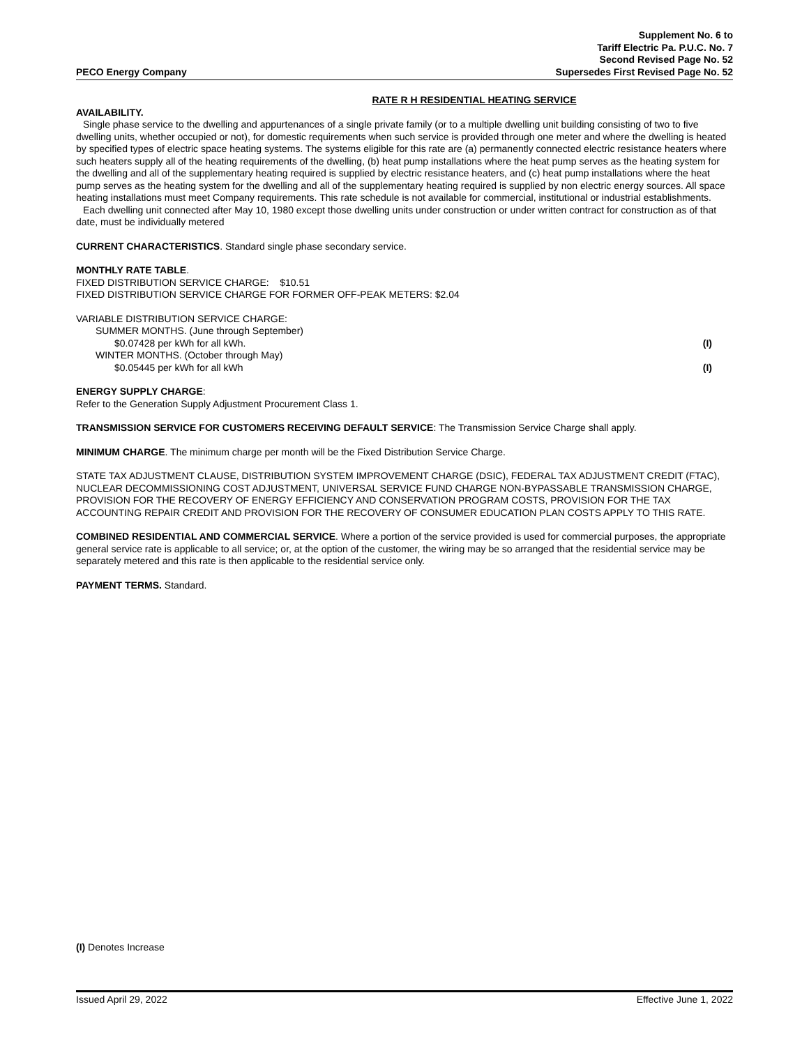PECO Energy Company
Supplement No. 6 to
Tariff Electric Pa. P.U.C. No. 7
Second Revised Page No. 52
Supersedes First Revised Page No. 52
RATE R H RESIDENTIAL HEATING SERVICE
AVAILABILITY.
Single phase service to the dwelling and appurtenances of a single private family (or to a multiple dwelling unit building consisting of two to five dwelling units, whether occupied or not), for domestic requirements when such service is provided through one meter and where the dwelling is heated by specified types of electric space heating systems. The systems eligible for this rate are (a) permanently connected electric resistance heaters where such heaters supply all of the heating requirements of the dwelling, (b) heat pump installations where the heat pump serves as the heating system for the dwelling and all of the supplementary heating required is supplied by electric resistance heaters, and (c) heat pump installations where the heat pump serves as the heating system for the dwelling and all of the supplementary heating required is supplied by non electric energy sources. All space heating installations must meet Company requirements. This rate schedule is not available for commercial, institutional or industrial establishments.
Each dwelling unit connected after May 10, 1980 except those dwelling units under construction or under written contract for construction as of that date, must be individually metered
CURRENT CHARACTERISTICS. Standard single phase secondary service.
MONTHLY RATE TABLE.
FIXED DISTRIBUTION SERVICE CHARGE: $10.51
FIXED DISTRIBUTION SERVICE CHARGE FOR FORMER OFF-PEAK METERS: $2.04
VARIABLE DISTRIBUTION SERVICE CHARGE:
SUMMER MONTHS. (June through September)
$0.07428 per kWh for all kWh. (I)
WINTER MONTHS. (October through May)
$0.05445 per kWh for all kWh (I)
ENERGY SUPPLY CHARGE:
Refer to the Generation Supply Adjustment Procurement Class 1.
TRANSMISSION SERVICE FOR CUSTOMERS RECEIVING DEFAULT SERVICE: The Transmission Service Charge shall apply.
MINIMUM CHARGE. The minimum charge per month will be the Fixed Distribution Service Charge.
STATE TAX ADJUSTMENT CLAUSE, DISTRIBUTION SYSTEM IMPROVEMENT CHARGE (DSIC), FEDERAL TAX ADJUSTMENT CREDIT (FTAC), NUCLEAR DECOMMISSIONING COST ADJUSTMENT, UNIVERSAL SERVICE FUND CHARGE NON-BYPASSABLE TRANSMISSION CHARGE, PROVISION FOR THE RECOVERY OF ENERGY EFFICIENCY AND CONSERVATION PROGRAM COSTS, PROVISION FOR THE TAX ACCOUNTING REPAIR CREDIT AND PROVISION FOR THE RECOVERY OF CONSUMER EDUCATION PLAN COSTS APPLY TO THIS RATE.
COMBINED RESIDENTIAL AND COMMERCIAL SERVICE. Where a portion of the service provided is used for commercial purposes, the appropriate general service rate is applicable to all service; or, at the option of the customer, the wiring may be so arranged that the residential service may be separately metered and this rate is then applicable to the residential service only.
PAYMENT TERMS. Standard.
(I) Denotes Increase
Issued April 29, 2022 Effective June 1, 2022